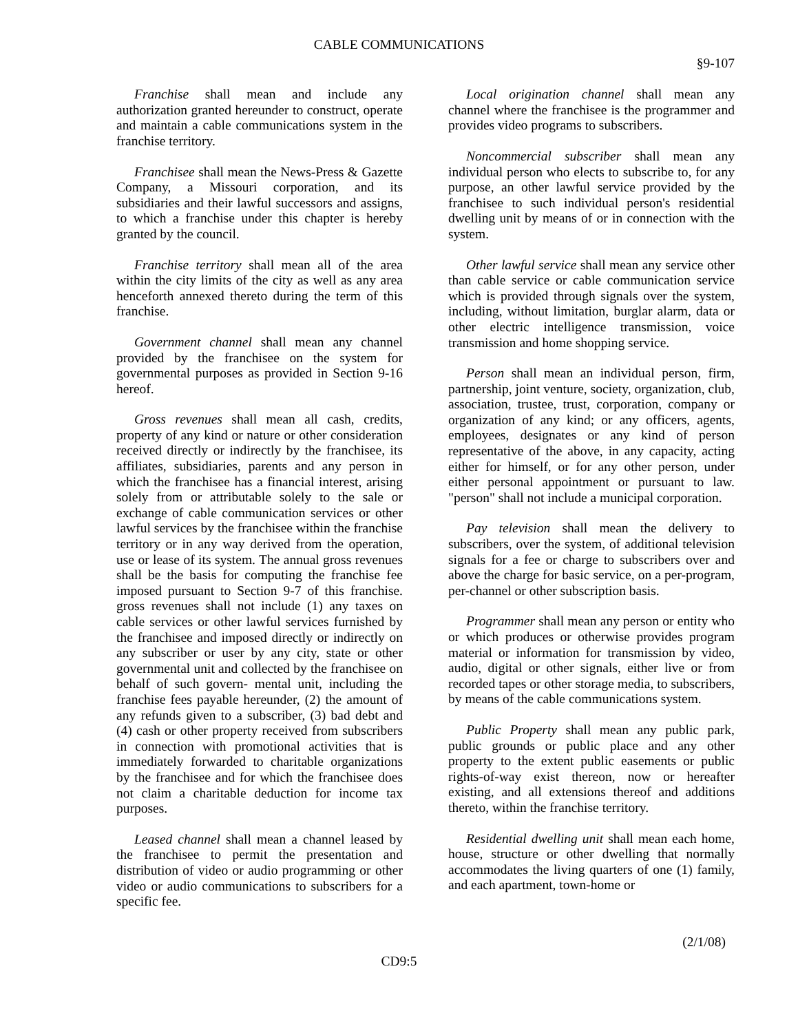CABLE COMMUNICATIONS
§9-107
Franchise shall mean and include any authorization granted hereunder to construct, operate and maintain a cable communications system in the franchise territory.
Franchisee shall mean the News-Press & Gazette Company, a Missouri corporation, and its subsidiaries and their lawful successors and assigns, to which a franchise under this chapter is hereby granted by the council.
Franchise territory shall mean all of the area within the city limits of the city as well as any area henceforth annexed thereto during the term of this franchise.
Government channel shall mean any channel provided by the franchisee on the system for governmental purposes as provided in Section 9-16 hereof.
Gross revenues shall mean all cash, credits, property of any kind or nature or other consideration received directly or indirectly by the franchisee, its affiliates, subsidiaries, parents and any person in which the franchisee has a financial interest, arising solely from or attributable solely to the sale or exchange of cable communication services or other lawful services by the franchisee within the franchise territory or in any way derived from the operation, use or lease of its system. The annual gross revenues shall be the basis for computing the franchise fee imposed pursuant to Section 9-7 of this franchise. gross revenues shall not include (1) any taxes on cable services or other lawful services furnished by the franchisee and imposed directly or indirectly on any subscriber or user by any city, state or other governmental unit and collected by the franchisee on behalf of such govern- mental unit, including the franchise fees payable hereunder, (2) the amount of any refunds given to a subscriber, (3) bad debt and (4) cash or other property received from subscribers in connection with promotional activities that is immediately forwarded to charitable organizations by the franchisee and for which the franchisee does not claim a charitable deduction for income tax purposes.
Leased channel shall mean a channel leased by the franchisee to permit the presentation and distribution of video or audio programming or other video or audio communications to subscribers for a specific fee.
Local origination channel shall mean any channel where the franchisee is the programmer and provides video programs to subscribers.
Noncommercial subscriber shall mean any individual person who elects to subscribe to, for any purpose, an other lawful service provided by the franchisee to such individual person's residential dwelling unit by means of or in connection with the system.
Other lawful service shall mean any service other than cable service or cable communication service which is provided through signals over the system, including, without limitation, burglar alarm, data or other electric intelligence transmission, voice transmission and home shopping service.
Person shall mean an individual person, firm, partnership, joint venture, society, organization, club, association, trustee, trust, corporation, company or organization of any kind; or any officers, agents, employees, designates or any kind of person representative of the above, in any capacity, acting either for himself, or for any other person, under either personal appointment or pursuant to law. "person" shall not include a municipal corporation.
Pay television shall mean the delivery to subscribers, over the system, of additional television signals for a fee or charge to subscribers over and above the charge for basic service, on a per-program, per-channel or other subscription basis.
Programmer shall mean any person or entity who or which produces or otherwise provides program material or information for transmission by video, audio, digital or other signals, either live or from recorded tapes or other storage media, to subscribers, by means of the cable communications system.
Public Property shall mean any public park, public grounds or public place and any other property to the extent public easements or public rights-of-way exist thereon, now or hereafter existing, and all extensions thereof and additions thereto, within the franchise territory.
Residential dwelling unit shall mean each home, house, structure or other dwelling that normally accommodates the living quarters of one (1) family, and each apartment, town-home or
(2/1/08)
CD9:5